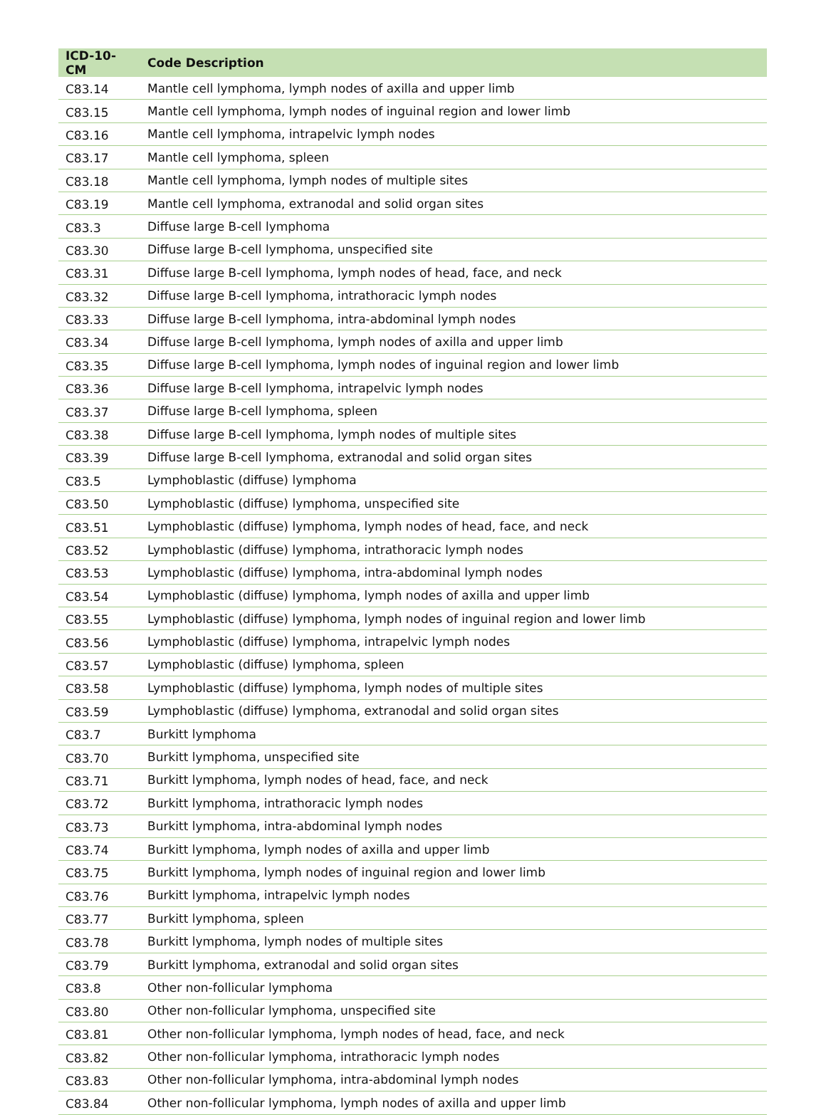| ICD-10-CM | Code Description |
| --- | --- |
| C83.14 | Mantle cell lymphoma, lymph nodes of axilla and upper limb |
| C83.15 | Mantle cell lymphoma, lymph nodes of inguinal region and lower limb |
| C83.16 | Mantle cell lymphoma, intrapelvic lymph nodes |
| C83.17 | Mantle cell lymphoma, spleen |
| C83.18 | Mantle cell lymphoma, lymph nodes of multiple sites |
| C83.19 | Mantle cell lymphoma, extranodal and solid organ sites |
| C83.3 | Diffuse large B-cell lymphoma |
| C83.30 | Diffuse large B-cell lymphoma, unspecified site |
| C83.31 | Diffuse large B-cell lymphoma, lymph nodes of head, face, and neck |
| C83.32 | Diffuse large B-cell lymphoma, intrathoracic lymph nodes |
| C83.33 | Diffuse large B-cell lymphoma, intra-abdominal lymph nodes |
| C83.34 | Diffuse large B-cell lymphoma, lymph nodes of axilla and upper limb |
| C83.35 | Diffuse large B-cell lymphoma, lymph nodes of inguinal region and lower limb |
| C83.36 | Diffuse large B-cell lymphoma, intrapelvic lymph nodes |
| C83.37 | Diffuse large B-cell lymphoma, spleen |
| C83.38 | Diffuse large B-cell lymphoma, lymph nodes of multiple sites |
| C83.39 | Diffuse large B-cell lymphoma, extranodal and solid organ sites |
| C83.5 | Lymphoblastic (diffuse) lymphoma |
| C83.50 | Lymphoblastic (diffuse) lymphoma, unspecified site |
| C83.51 | Lymphoblastic (diffuse) lymphoma, lymph nodes of head, face, and neck |
| C83.52 | Lymphoblastic (diffuse) lymphoma, intrathoracic lymph nodes |
| C83.53 | Lymphoblastic (diffuse) lymphoma, intra-abdominal lymph nodes |
| C83.54 | Lymphoblastic (diffuse) lymphoma, lymph nodes of axilla and upper limb |
| C83.55 | Lymphoblastic (diffuse) lymphoma, lymph nodes of inguinal region and lower limb |
| C83.56 | Lymphoblastic (diffuse) lymphoma, intrapelvic lymph nodes |
| C83.57 | Lymphoblastic (diffuse) lymphoma, spleen |
| C83.58 | Lymphoblastic (diffuse) lymphoma, lymph nodes of multiple sites |
| C83.59 | Lymphoblastic (diffuse) lymphoma, extranodal and solid organ sites |
| C83.7 | Burkitt lymphoma |
| C83.70 | Burkitt lymphoma, unspecified site |
| C83.71 | Burkitt lymphoma, lymph nodes of head, face, and neck |
| C83.72 | Burkitt lymphoma, intrathoracic lymph nodes |
| C83.73 | Burkitt lymphoma, intra-abdominal lymph nodes |
| C83.74 | Burkitt lymphoma, lymph nodes of axilla and upper limb |
| C83.75 | Burkitt lymphoma, lymph nodes of inguinal region and lower limb |
| C83.76 | Burkitt lymphoma, intrapelvic lymph nodes |
| C83.77 | Burkitt lymphoma, spleen |
| C83.78 | Burkitt lymphoma, lymph nodes of multiple sites |
| C83.79 | Burkitt lymphoma, extranodal and solid organ sites |
| C83.8 | Other non-follicular lymphoma |
| C83.80 | Other non-follicular lymphoma, unspecified site |
| C83.81 | Other non-follicular lymphoma, lymph nodes of head, face, and neck |
| C83.82 | Other non-follicular lymphoma, intrathoracic lymph nodes |
| C83.83 | Other non-follicular lymphoma, intra-abdominal lymph nodes |
| C83.84 | Other non-follicular lymphoma, lymph nodes of axilla and upper limb |